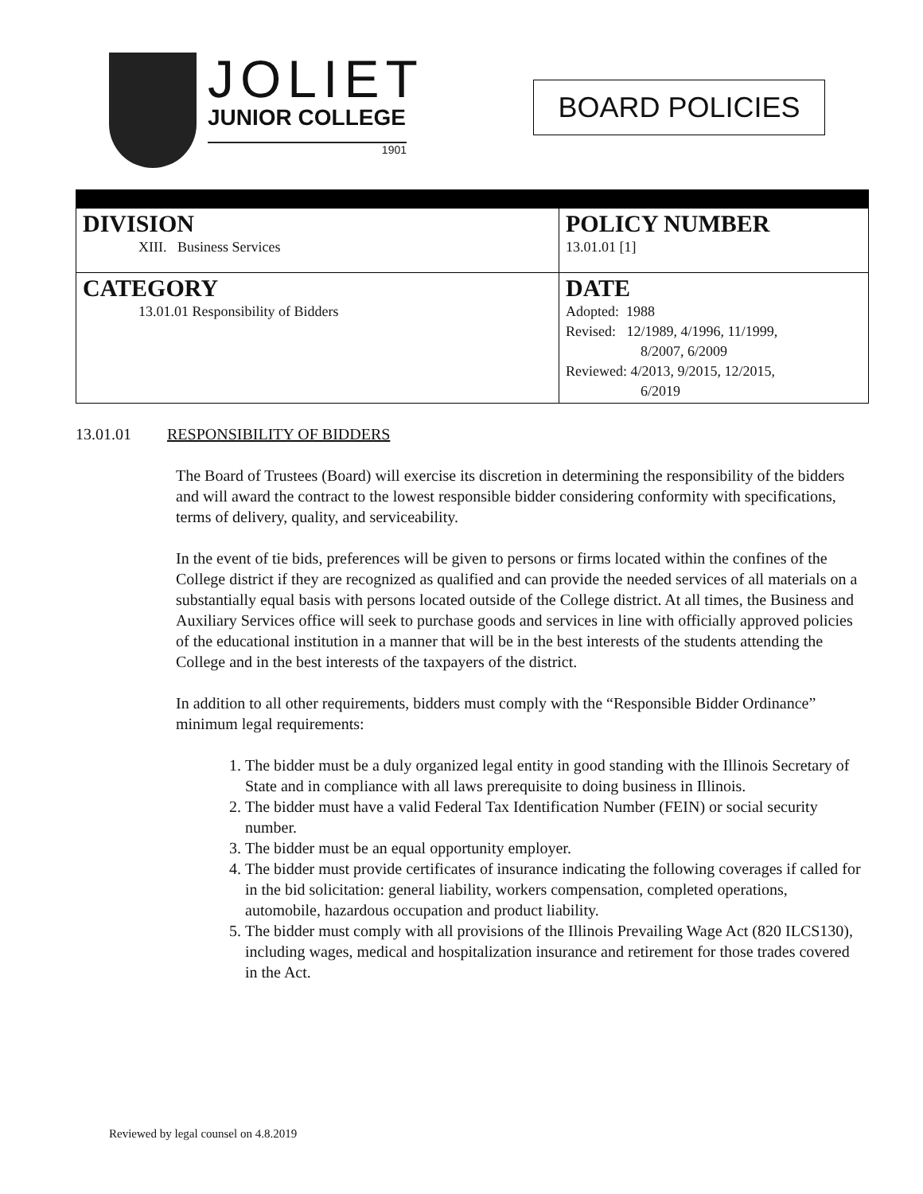JOLIET
JUNIOR COLLEGE
1901
BOARD POLICIES
| DIVISION XIII. Business Services | POLICY NUMBER 13.01.01 [1] |
| CATEGORY 13.01.01 Responsibility of Bidders | DATE Adopted: 1988 Revised: 12/1989, 4/1996, 11/1999, 8/2007, 6/2009 Reviewed: 4/2013, 9/2015, 12/2015, 6/2019 |
13.01.01 RESPONSIBILITY OF BIDDERS
The Board of Trustees (Board) will exercise its discretion in determining the responsibility of the bidders and will award the contract to the lowest responsible bidder considering conformity with specifications, terms of delivery, quality, and serviceability.
In the event of tie bids, preferences will be given to persons or firms located within the confines of the College district if they are recognized as qualified and can provide the needed services of all materials on a substantially equal basis with persons located outside of the College district. At all times, the Business and Auxiliary Services office will seek to purchase goods and services in line with officially approved policies of the educational institution in a manner that will be in the best interests of the students attending the College and in the best interests of the taxpayers of the district.
In addition to all other requirements, bidders must comply with the “Responsible Bidder Ordinance” minimum legal requirements:
1. The bidder must be a duly organized legal entity in good standing with the Illinois Secretary of State and in compliance with all laws prerequisite to doing business in Illinois.
2. The bidder must have a valid Federal Tax Identification Number (FEIN) or social security number.
3. The bidder must be an equal opportunity employer.
4. The bidder must provide certificates of insurance indicating the following coverages if called for in the bid solicitation: general liability, workers compensation, completed operations, automobile, hazardous occupation and product liability.
5. The bidder must comply with all provisions of the Illinois Prevailing Wage Act (820 ILCS130), including wages, medical and hospitalization insurance and retirement for those trades covered in the Act.
Reviewed by legal counsel on 4.8.2019